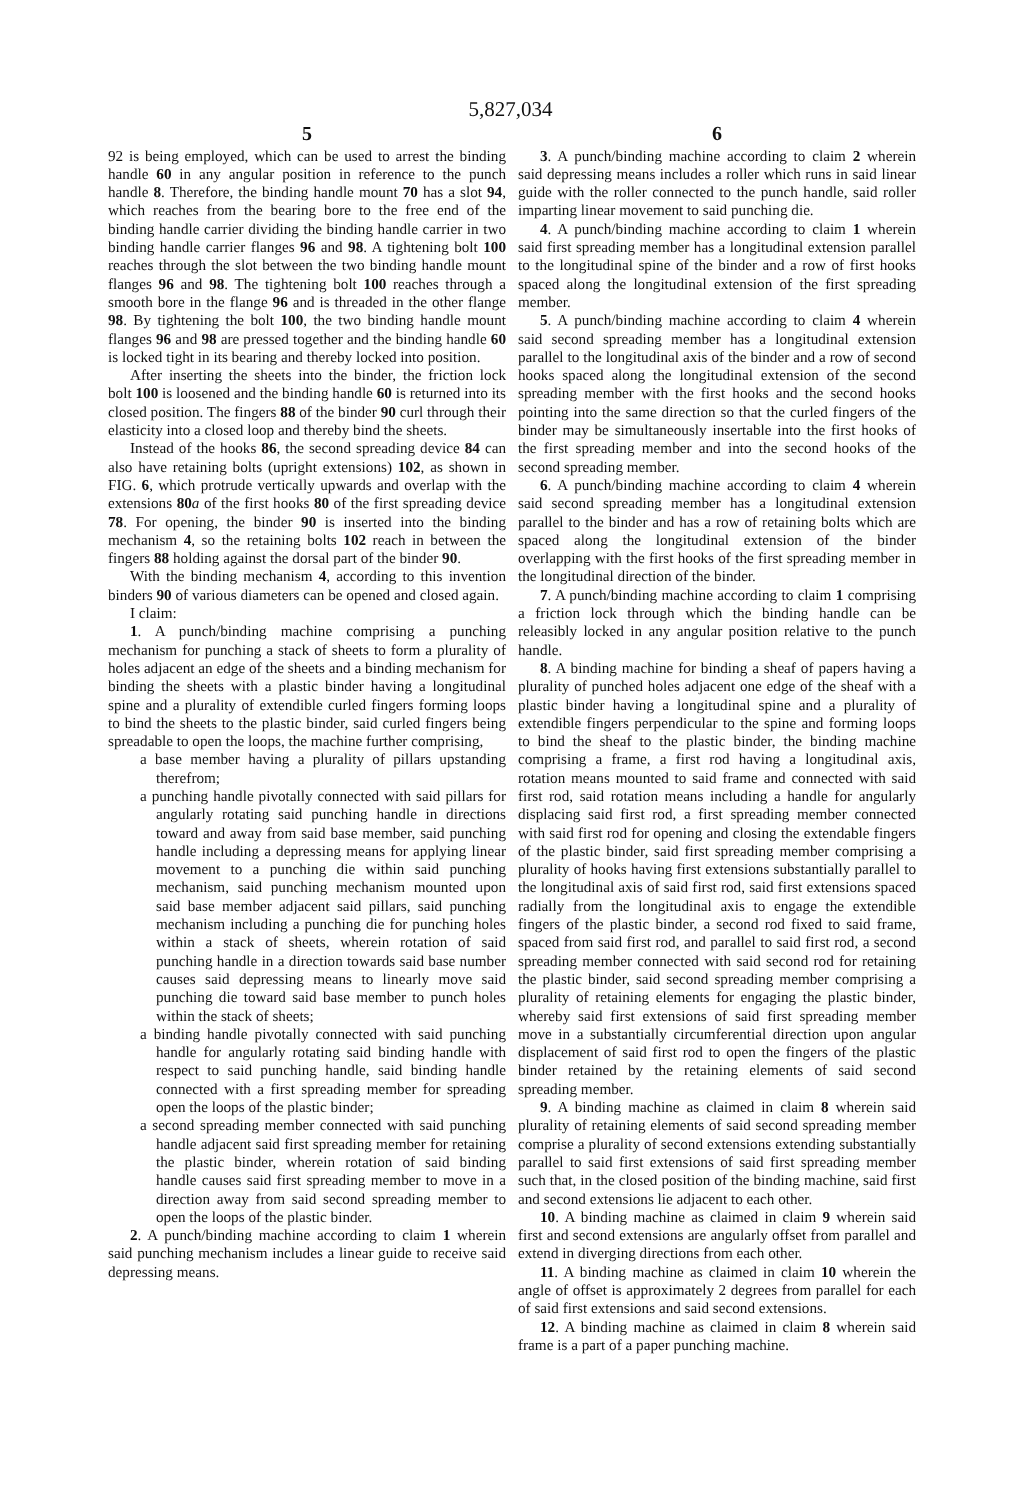5,827,034
5
92 is being employed, which can be used to arrest the binding handle 60 in any angular position in reference to the punch handle 8. Therefore, the binding handle mount 70 has a slot 94, which reaches from the bearing bore to the free end of the binding handle carrier dividing the binding handle carrier in two binding handle carrier flanges 96 and 98. A tightening bolt 100 reaches through the slot between the two binding handle mount flanges 96 and 98. The tightening bolt 100 reaches through a smooth bore in the flange 96 and is threaded in the other flange 98. By tightening the bolt 100, the two binding handle mount flanges 96 and 98 are pressed together and the binding handle 60 is locked tight in its bearing and thereby locked into position.
After inserting the sheets into the binder, the friction lock bolt 100 is loosened and the binding handle 60 is returned into its closed position. The fingers 88 of the binder 90 curl through their elasticity into a closed loop and thereby bind the sheets.
Instead of the hooks 86, the second spreading device 84 can also have retaining bolts (upright extensions) 102, as shown in FIG. 6, which protrude vertically upwards and overlap with the extensions 80 a of the first hooks 80 of the first spreading device 78. For opening, the binder 90 is inserted into the binding mechanism 4, so the retaining bolts 102 reach in between the fingers 88 holding against the dorsal part of the binder 90.
With the binding mechanism 4, according to this invention binders 90 of various diameters can be opened and closed again.
I claim:
1. A punch/binding machine comprising a punching mechanism for punching a stack of sheets to form a plurality of holes adjacent an edge of the sheets and a binding mechanism for binding the sheets with a plastic binder having a longitudinal spine and a plurality of extendible curled fingers forming loops to bind the sheets to the plastic binder, said curled fingers being spreadable to open the loops, the machine further comprising,
a base member having a plurality of pillars upstanding therefrom;
a punching handle pivotally connected with said pillars for angularly rotating said punching handle in directions toward and away from said base member, said punching handle including a depressing means for applying linear movement to a punching die within said punching mechanism, said punching mechanism mounted upon said base member adjacent said pillars, said punching mechanism including a punching die for punching holes within a stack of sheets, wherein rotation of said punching handle in a direction towards said base number causes said depressing means to linearly move said punching die toward said base member to punch holes within the stack of sheets;
a binding handle pivotally connected with said punching handle for angularly rotating said binding handle with respect to said punching handle, said binding handle connected with a first spreading member for spreading open the loops of the plastic binder;
a second spreading member connected with said punching handle adjacent said first spreading member for retaining the plastic binder, wherein rotation of said binding handle causes said first spreading member to move in a direction away from said second spreading member to open the loops of the plastic binder.
2. A punch/binding machine according to claim 1 wherein said punching mechanism includes a linear guide to receive said depressing means.
6
3. A punch/binding machine according to claim 2 wherein said depressing means includes a roller which runs in said linear guide with the roller connected to the punch handle, said roller imparting linear movement to said punching die.
4. A punch/binding machine according to claim 1 wherein said first spreading member has a longitudinal extension parallel to the longitudinal spine of the binder and a row of first hooks spaced along the longitudinal extension of the first spreading member.
5. A punch/binding machine according to claim 4 wherein said second spreading member has a longitudinal extension parallel to the longitudinal axis of the binder and a row of second hooks spaced along the longitudinal extension of the second spreading member with the first hooks and the second hooks pointing into the same direction so that the curled fingers of the binder may be simultaneously insertable into the first hooks of the first spreading member and into the second hooks of the second spreading member.
6. A punch/binding machine according to claim 4 wherein said second spreading member has a longitudinal extension parallel to the binder and has a row of retaining bolts which are spaced along the longitudinal extension of the binder overlapping with the first hooks of the first spreading member in the longitudinal direction of the binder.
7. A punch/binding machine according to claim 1 comprising a friction lock through which the binding handle can be releasibly locked in any angular position relative to the punch handle.
8. A binding machine for binding a sheaf of papers having a plurality of punched holes adjacent one edge of the sheaf with a plastic binder having a longitudinal spine and a plurality of extendible fingers perpendicular to the spine and forming loops to bind the sheaf to the plastic binder, the binding machine comprising a frame, a first rod having a longitudinal axis, rotation means mounted to said frame and connected with said first rod, said rotation means including a handle for angularly displacing said first rod, a first spreading member connected with said first rod for opening and closing the extendable fingers of the plastic binder, said first spreading member comprising a plurality of hooks having first extensions substantially parallel to the longitudinal axis of said first rod, said first extensions spaced radially from the longitudinal axis to engage the extendible fingers of the plastic binder, a second rod fixed to said frame, spaced from said first rod, and parallel to said first rod, a second spreading member connected with said second rod for retaining the plastic binder, said second spreading member comprising a plurality of retaining elements for engaging the plastic binder, whereby said first extensions of said first spreading member move in a substantially circumferential direction upon angular displacement of said first rod to open the fingers of the plastic binder retained by the retaining elements of said second spreading member.
9. A binding machine as claimed in claim 8 wherein said plurality of retaining elements of said second spreading member comprise a plurality of second extensions extending substantially parallel to said first extensions of said first spreading member such that, in the closed position of the binding machine, said first and second extensions lie adjacent to each other.
10. A binding machine as claimed in claim 9 wherein said first and second extensions are angularly offset from parallel and extend in diverging directions from each other.
11. A binding machine as claimed in claim 10 wherein the angle of offset is approximately 2 degrees from parallel for each of said first extensions and said second extensions.
12. A binding machine as claimed in claim 8 wherein said frame is a part of a paper punching machine.